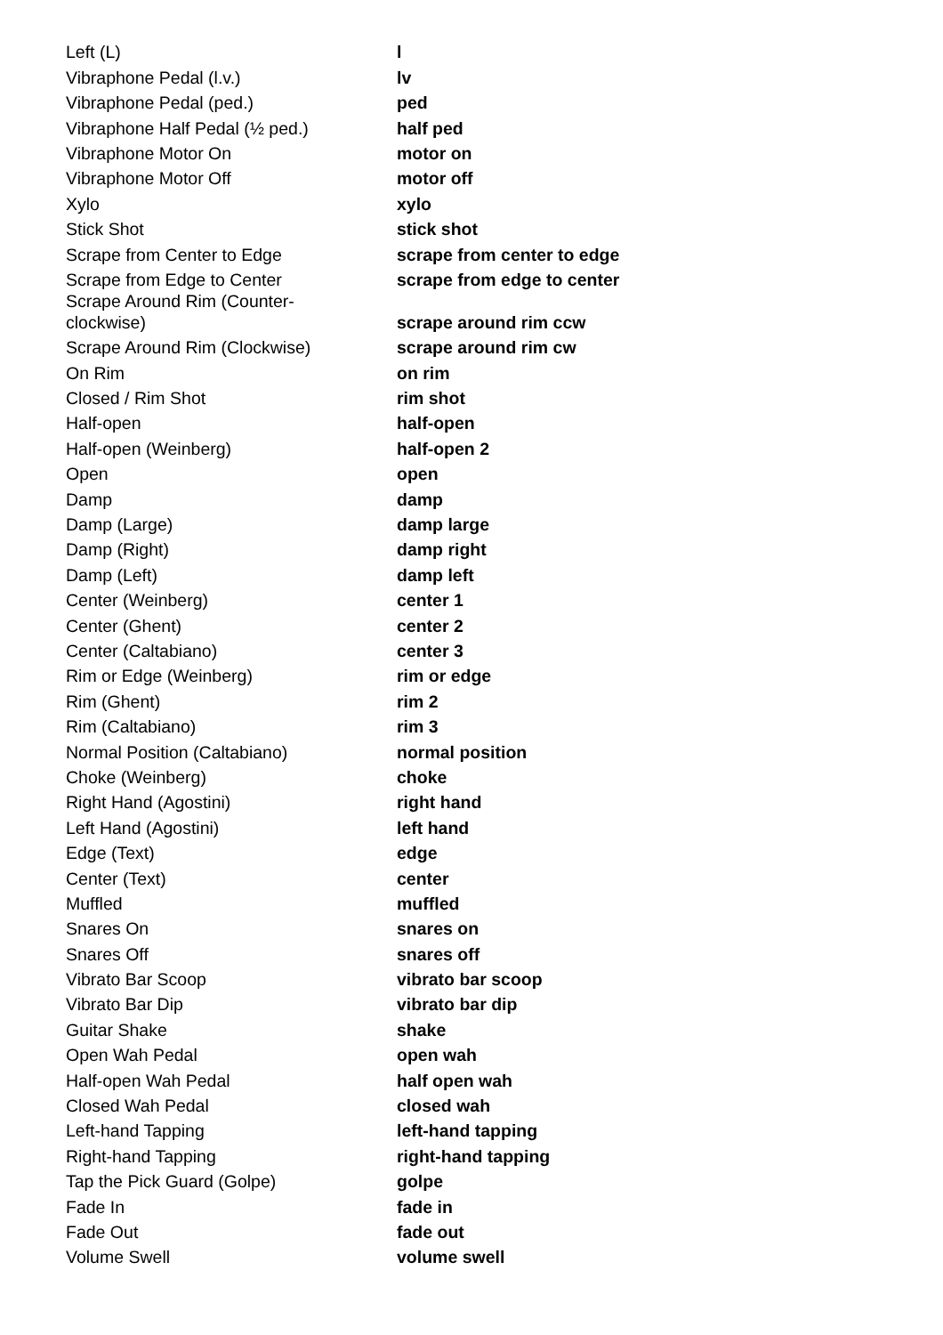| Left (L) | l |
| Vibraphone Pedal (l.v.) | lv |
| Vibraphone Pedal (ped.) | ped |
| Vibraphone Half Pedal (½ ped.) | half ped |
| Vibraphone Motor On | motor on |
| Vibraphone Motor Off | motor off |
| Xylo | xylo |
| Stick Shot | stick shot |
| Scrape from Center to Edge | scrape from center to edge |
| Scrape from Edge to Center | scrape from edge to center |
| Scrape Around Rim (Counter- clockwise) | scrape around rim ccw |
| Scrape Around Rim (Clockwise) | scrape around rim cw |
| On Rim | on rim |
| Closed / Rim Shot | rim shot |
| Half-open | half-open |
| Half-open (Weinberg) | half-open 2 |
| Open | open |
| Damp | damp |
| Damp (Large) | damp large |
| Damp (Right) | damp right |
| Damp (Left) | damp left |
| Center (Weinberg) | center 1 |
| Center (Ghent) | center 2 |
| Center (Caltabiano) | center 3 |
| Rim or Edge (Weinberg) | rim or edge |
| Rim (Ghent) | rim 2 |
| Rim (Caltabiano) | rim 3 |
| Normal Position (Caltabiano) | normal position |
| Choke (Weinberg) | choke |
| Right Hand (Agostini) | right hand |
| Left Hand (Agostini) | left hand |
| Edge (Text) | edge |
| Center (Text) | center |
| Muffled | muffled |
| Snares On | snares on |
| Snares Off | snares off |
| Vibrato Bar Scoop | vibrato bar scoop |
| Vibrato Bar Dip | vibrato bar dip |
| Guitar Shake | shake |
| Open Wah Pedal | open wah |
| Half-open Wah Pedal | half open wah |
| Closed Wah Pedal | closed wah |
| Left-hand Tapping | left-hand tapping |
| Right-hand Tapping | right-hand tapping |
| Tap the Pick Guard (Golpe) | golpe |
| Fade In | fade in |
| Fade Out | fade out |
| Volume Swell | volume swell |